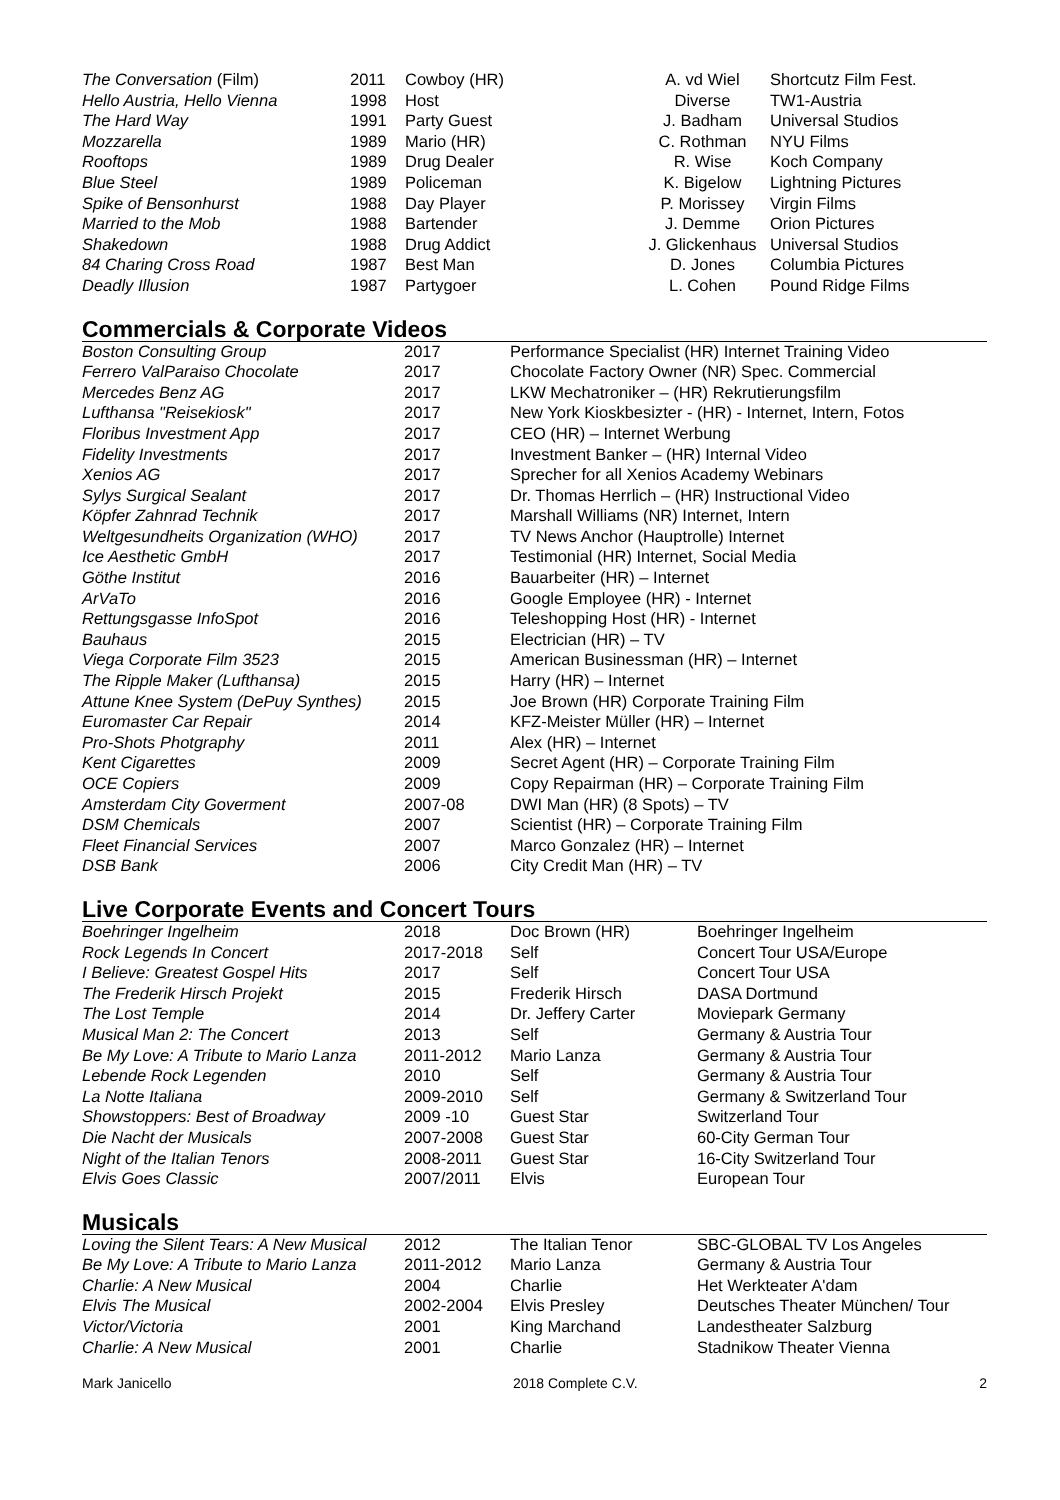| The Conversation (Film) | 2011 | Cowboy (HR) | A. vd Wiel | Shortcutz Film Fest. |
| Hello Austria, Hello Vienna | 1998 | Host | Diverse | TW1-Austria |
| The Hard Way | 1991 | Party Guest | J. Badham | Universal Studios |
| Mozzarella | 1989 | Mario (HR) | C. Rothman | NYU Films |
| Rooftops | 1989 | Drug Dealer | R. Wise | Koch Company |
| Blue Steel | 1989 | Policeman | K. Bigelow | Lightning Pictures |
| Spike of Bensonhurst | 1988 | Day Player | P. Morissey | Virgin Films |
| Married to the Mob | 1988 | Bartender | J. Demme | Orion Pictures |
| Shakedown | 1988 | Drug Addict | J. Glickenhaus | Universal Studios |
| 84 Charing Cross Road | 1987 | Best Man | D. Jones | Columbia Pictures |
| Deadly Illusion | 1987 | Partygoer | L. Cohen | Pound Ridge Films |
Commercials & Corporate Videos
| Boston Consulting Group | 2017 | Performance Specialist (HR) Internet Training Video |
| Ferrero ValParaiso Chocolate | 2017 | Chocolate Factory Owner (NR) Spec. Commercial |
| Mercedes Benz AG | 2017 | LKW Mechatroniker – (HR) Rekrutierungsfilm |
| Lufthansa "Reisekiosk" | 2017 | New York Kioskbesizter - (HR) - Internet, Intern, Fotos |
| Floribus Investment App | 2017 | CEO (HR) – Internet Werbung |
| Fidelity Investments | 2017 | Investment Banker – (HR) Internal Video |
| Xenios AG | 2017 | Sprecher for all Xenios Academy Webinars |
| Sylys Surgical Sealant | 2017 | Dr. Thomas Herrlich – (HR) Instructional Video |
| Köpfer Zahnrad Technik | 2017 | Marshall Williams (NR) Internet, Intern |
| Weltgesundheits Organization (WHO) | 2017 | TV News Anchor (Hauptrolle) Internet |
| Ice Aesthetic GmbH | 2017 | Testimonial (HR) Internet, Social Media |
| Göthe Institut | 2016 | Bauarbeiter (HR) – Internet |
| ArVaTo | 2016 | Google Employee (HR) - Internet |
| Rettungsgasse InfoSpot | 2016 | Teleshopping Host (HR) - Internet |
| Bauhaus | 2015 | Electrician (HR) – TV |
| Viega Corporate Film 3523 | 2015 | American Businessman (HR) – Internet |
| The Ripple Maker (Lufthansa) | 2015 | Harry (HR) – Internet |
| Attune Knee System (DePuy Synthes) | 2015 | Joe Brown (HR) Corporate Training Film |
| Euromaster Car Repair | 2014 | KFZ-Meister Müller (HR) – Internet |
| Pro-Shots Photgraphy | 2011 | Alex (HR) – Internet |
| Kent Cigarettes | 2009 | Secret Agent (HR) – Corporate Training Film |
| OCE Copiers | 2009 | Copy Repairman (HR) – Corporate Training Film |
| Amsterdam City Goverment | 2007-08 | DWI Man (HR) (8 Spots) – TV |
| DSM Chemicals | 2007 | Scientist (HR) – Corporate Training Film |
| Fleet Financial Services | 2007 | Marco Gonzalez (HR) – Internet |
| DSB Bank | 2006 | City Credit Man (HR) – TV |
Live Corporate Events and Concert Tours
| Boehringer Ingelheim | 2018 | Doc Brown (HR) | Boehringer Ingelheim |
| Rock Legends In Concert | 2017-2018 | Self | Concert Tour USA/Europe |
| I Believe: Greatest Gospel Hits | 2017 | Self | Concert Tour USA |
| The Frederik Hirsch Projekt | 2015 | Frederik Hirsch | DASA Dortmund |
| The Lost Temple | 2014 | Dr. Jeffery Carter | Moviepark Germany |
| Musical Man 2: The Concert | 2013 | Self | Germany & Austria Tour |
| Be My Love: A Tribute to Mario Lanza | 2011-2012 | Mario Lanza | Germany & Austria Tour |
| Lebende Rock Legenden | 2010 | Self | Germany & Austria Tour |
| La Notte Italiana | 2009-2010 | Self | Germany & Switzerland Tour |
| Showstoppers: Best of Broadway | 2009 -10 | Guest Star | Switzerland Tour |
| Die Nacht der Musicals | 2007-2008 | Guest Star | 60-City German Tour |
| Night of the Italian Tenors | 2008-2011 | Guest Star | 16-City Switzerland Tour |
| Elvis Goes Classic | 2007/2011 | Elvis | European Tour |
Musicals
| Loving the Silent Tears: A New Musical | 2012 | The Italian Tenor | SBC-GLOBAL TV Los Angeles |
| Be My Love: A Tribute to Mario Lanza | 2011-2012 | Mario Lanza | Germany & Austria Tour |
| Charlie: A New Musical | 2004 | Charlie | Het Werkteater A'dam |
| Elvis The Musical | 2002-2004 | Elvis Presley | Deutsches Theater München/ Tour |
| Victor/Victoria | 2001 | King Marchand | Landestheater Salzburg |
| Charlie: A New Musical | 2001 | Charlie | Stadnikow Theater Vienna |
Mark Janicello 2018 Complete C.V. 2